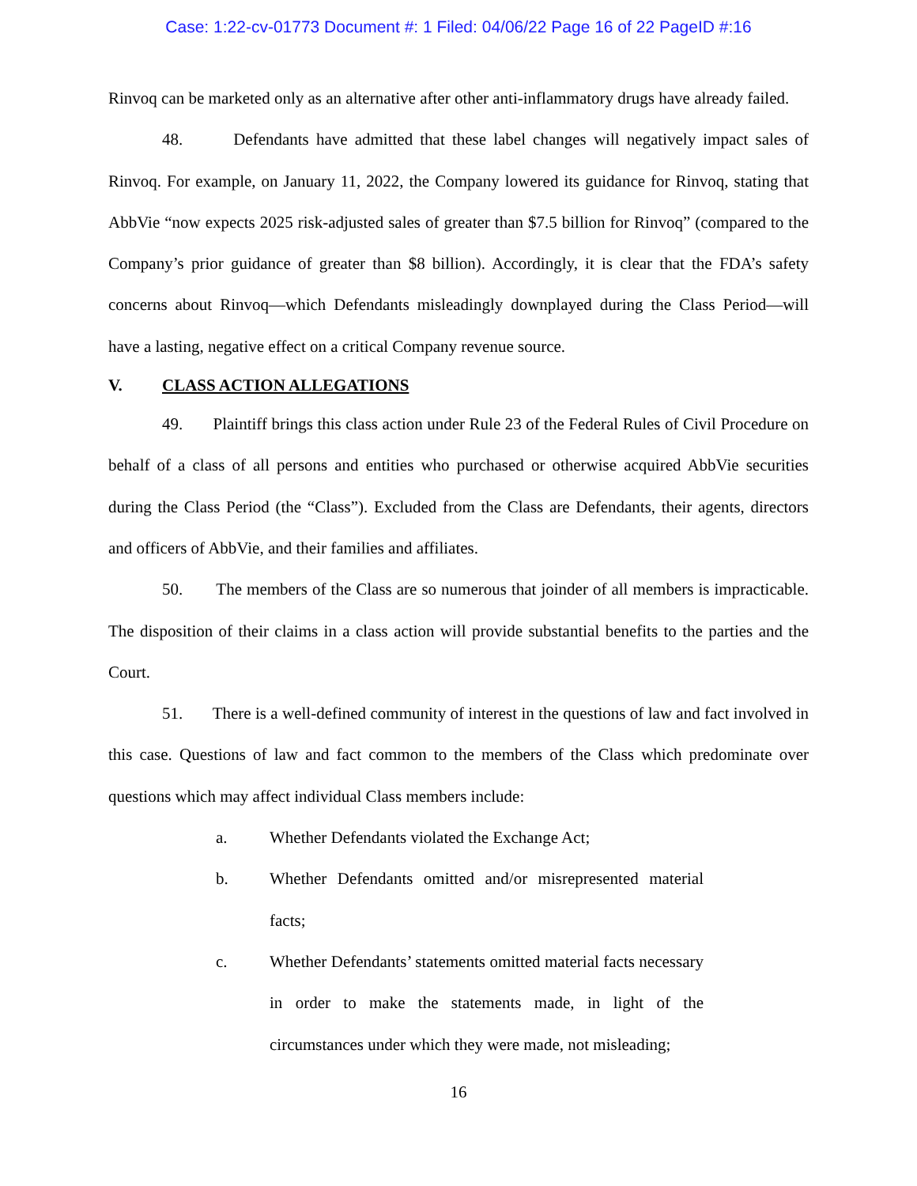Case: 1:22-cv-01773 Document #: 1 Filed: 04/06/22 Page 16 of 22 PageID #:16
Rinvoq can be marketed only as an alternative after other anti-inflammatory drugs have already failed.
48. Defendants have admitted that these label changes will negatively impact sales of Rinvoq. For example, on January 11, 2022, the Company lowered its guidance for Rinvoq, stating that AbbVie “now expects 2025 risk-adjusted sales of greater than $7.5 billion for Rinvoq” (compared to the Company’s prior guidance of greater than $8 billion). Accordingly, it is clear that the FDA’s safety concerns about Rinvoq—which Defendants misleadingly downplayed during the Class Period—will have a lasting, negative effect on a critical Company revenue source.
V. CLASS ACTION ALLEGATIONS
49. Plaintiff brings this class action under Rule 23 of the Federal Rules of Civil Procedure on behalf of a class of all persons and entities who purchased or otherwise acquired AbbVie securities during the Class Period (the “Class”). Excluded from the Class are Defendants, their agents, directors and officers of AbbVie, and their families and affiliates.
50. The members of the Class are so numerous that joinder of all members is impracticable. The disposition of their claims in a class action will provide substantial benefits to the parties and the Court.
51. There is a well-defined community of interest in the questions of law and fact involved in this case. Questions of law and fact common to the members of the Class which predominate over questions which may affect individual Class members include:
a. Whether Defendants violated the Exchange Act;
b. Whether Defendants omitted and/or misrepresented material facts;
c. Whether Defendants’ statements omitted material facts necessary in order to make the statements made, in light of the circumstances under which they were made, not misleading;
16